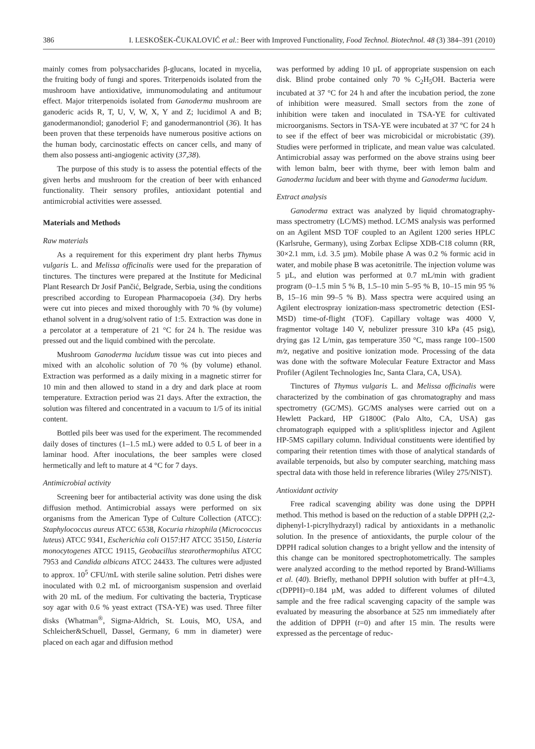386 I. LESKOŠEK-ČUKALOVIĆ et al.: Beer with Improved Functionality, Food Technol. Biotechnol. 48 (3) 384–391 (2010)
mainly comes from polysaccharides β-glucans, located in mycelia, the fruiting body of fungi and spores. Triterpenoids isolated from the mushroom have antioxidative, immunomodulating and antitumour effect. Major triterpenoids isolated from Ganoderma mushroom are ganoderic acids R, T, U, V, W, X, Y and Z; lucidimol A and B; ganodermanondiol; ganoderiol F; and ganodermanontriol (36). It has been proven that these terpenoids have numerous positive actions on the human body, carcinostatic effects on cancer cells, and many of them also possess anti-angiogenic activity (37,38).
The purpose of this study is to assess the potential effects of the given herbs and mushroom for the creation of beer with enhanced functionality. Their sensory profiles, antioxidant potential and antimicrobial activities were assessed.
Materials and Methods
Raw materials
As a requirement for this experiment dry plant herbs Thymus vulgaris L. and Melissa officinalis were used for the preparation of tinctures. The tinctures were prepared at the Institute for Medicinal Plant Research Dr Josif Pančić, Belgrade, Serbia, using the conditions prescribed according to European Pharmacopoeia (34). Dry herbs were cut into pieces and mixed thoroughly with 70 % (by volume) ethanol solvent in a drug/solvent ratio of 1:5. Extraction was done in a percolator at a temperature of 21 °C for 24 h. The residue was pressed out and the liquid combined with the percolate.
Mushroom Ganoderma lucidum tissue was cut into pieces and mixed with an alcoholic solution of 70 % (by volume) ethanol. Extraction was performed as a daily mixing in a magnetic stirrer for 10 min and then allowed to stand in a dry and dark place at room temperature. Extraction period was 21 days. After the extraction, the solution was filtered and concentrated in a vacuum to 1/5 of its initial content.
Bottled pils beer was used for the experiment. The recommended daily doses of tinctures (1–1.5 mL) were added to 0.5 L of beer in a laminar hood. After inoculations, the beer samples were closed hermetically and left to mature at 4 °C for 7 days.
Antimicrobial activity
Screening beer for antibacterial activity was done using the disk diffusion method. Antimicrobial assays were performed on six organisms from the American Type of Culture Collection (ATCC): Staphylococcus aureus ATCC 6538, Kocuria rhizophila (Micrococcus luteus) ATCC 9341, Escherichia coli O157:H7 ATCC 35150, Listeria monocytogenes ATCC 19115, Geobacillus stearothermophilus ATCC 7953 and Candida albicans ATCC 24433. The cultures were adjusted to approx. 10<sup>5</sup> CFU/mL with sterile saline solution. Petri dishes were inoculated with 0.2 mL of microorganism suspension and overlaid with 20 mL of the medium. For cultivating the bacteria, Trypticase soy agar with 0.6 % yeast extract (TSA-YE) was used. Three filter disks (Whatman<sup>®</sup>, Sigma-Aldrich, St. Louis, MO, USA, and Schleicher&Schuell, Dassel, Germany, 6 mm in diameter) were placed on each agar and diffusion method
was performed by adding 10 µL of appropriate suspension on each disk. Blind probe contained only 70 % C<sub>2</sub>H<sub>5</sub>OH. Bacteria were incubated at 37 °C for 24 h and after the incubation period, the zone of inhibition were measured. Small sectors from the zone of inhibition were taken and inoculated in TSA-YE for cultivated microorganisms. Sectors in TSA-YE were incubated at 37 °C for 24 h to see if the effect of beer was microbicidal or microbistatic (39). Studies were performed in triplicate, and mean value was calculated. Antimicrobial assay was performed on the above strains using beer with lemon balm, beer with thyme, beer with lemon balm and Ganoderma lucidum and beer with thyme and Ganoderma lucidum.
Extract analysis
Ganoderma extract was analyzed by liquid chromatography-mass spectrometry (LC/MS) method. LC/MS analysis was performed on an Agilent MSD TOF coupled to an Agilent 1200 series HPLC (Karlsruhe, Germany), using Zorbax Eclipse XDB-C18 column (RR, 30×2.1 mm, i.d. 3.5 µm). Mobile phase A was 0.2 % formic acid in water, and mobile phase B was acetonitrile. The injection volume was 5 µL, and elution was performed at 0.7 mL/min with gradient program (0–1.5 min 5 % B, 1.5–10 min 5–95 % B, 10–15 min 95 % B, 15–16 min 99–5 % B). Mass spectra were acquired using an Agilent electrospray ionization-mass spectrometric detection (ESI-MSD) time-of-flight (TOF). Capillary voltage was 4000 V, fragmentor voltage 140 V, nebulizer pressure 310 kPa (45 psig), drying gas 12 L/min, gas temperature 350 °C, mass range 100–1500 m/z, negative and positive ionization mode. Processing of the data was done with the software Molecular Feature Extractor and Mass Profiler (Agilent Technologies Inc, Santa Clara, CA, USA).
Tinctures of Thymus vulgaris L. and Melissa officinalis were characterized by the combination of gas chromatography and mass spectrometry (GC/MS). GC/MS analyses were carried out on a Hewlett Packard, HP G1800C (Palo Alto, CA, USA) gas chromatograph equipped with a split/splitless injector and Agilent HP-5MS capillary column. Individual constituents were identified by comparing their retention times with those of analytical standards of available terpenoids, but also by computer searching, matching mass spectral data with those held in reference libraries (Wiley 275/NIST).
Antioxidant activity
Free radical scavenging ability was done using the DPPH method. This method is based on the reduction of a stable DPPH (2,2-diphenyl-1-picrylhydrazyl) radical by antioxidants in a methanolic solution. In the presence of antioxidants, the purple colour of the DPPH radical solution changes to a bright yellow and the intensity of this change can be monitored spectrophotometrically. The samples were analyzed according to the method reported by Brand-Williams et al. (40). Briefly, methanol DPPH solution with buffer at pH=4.3, c(DPPH)=0.184 µM, was added to different volumes of diluted sample and the free radical scavenging capacity of the sample was evaluated by measuring the absorbance at 525 nm immediately after the addition of DPPH (t=0) and after 15 min. The results were expressed as the percentage of reduc-